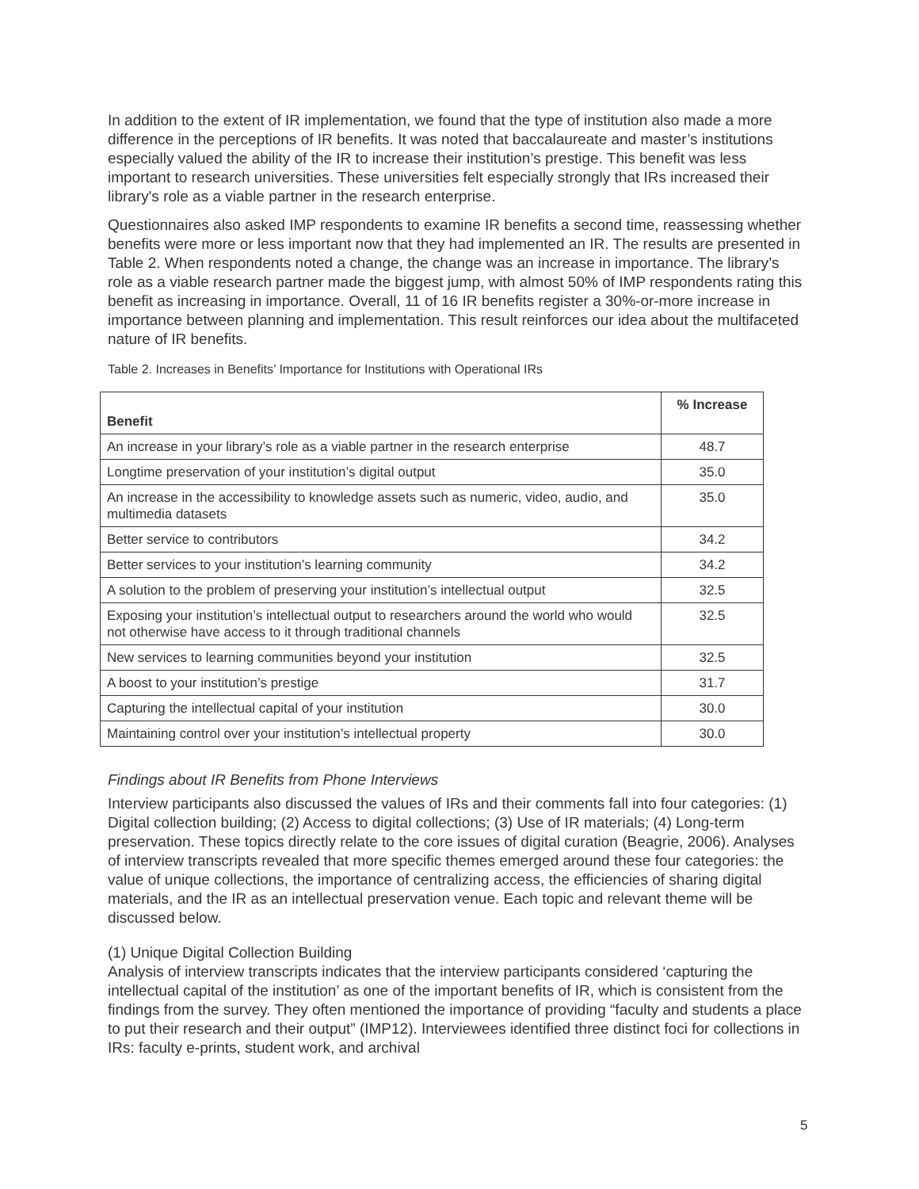In addition to the extent of IR implementation, we found that the type of institution also made a more difference in the perceptions of IR benefits. It was noted that baccalaureate and master’s institutions especially valued the ability of the IR to increase their institution’s prestige. This benefit was less important to research universities. These universities felt especially strongly that IRs increased their library's role as a viable partner in the research enterprise.
Questionnaires also asked IMP respondents to examine IR benefits a second time, reassessing whether benefits were more or less important now that they had implemented an IR. The results are presented in Table 2. When respondents noted a change, the change was an increase in importance. The library’s role as a viable research partner made the biggest jump, with almost 50% of IMP respondents rating this benefit as increasing in importance. Overall, 11 of 16 IR benefits register a 30%-or-more increase in importance between planning and implementation. This result reinforces our idea about the multifaceted nature of IR benefits.
Table 2. Increases in Benefits’ Importance for Institutions with Operational IRs
| Benefit | % Increase |
| --- | --- |
| An increase in your library’s role as a viable partner in the research enterprise | 48.7 |
| Longtime preservation of your institution’s digital output | 35.0 |
| An increase in the accessibility to knowledge assets such as numeric, video, audio, and multimedia datasets | 35.0 |
| Better service to contributors | 34.2 |
| Better services to your institution’s learning community | 34.2 |
| A solution to the problem of preserving your institution’s intellectual output | 32.5 |
| Exposing your institution’s intellectual output to researchers around the world who would not otherwise have access to it through traditional channels | 32.5 |
| New services to learning communities beyond your institution | 32.5 |
| A boost to your institution’s prestige | 31.7 |
| Capturing the intellectual capital of your institution | 30.0 |
| Maintaining control over your institution’s intellectual property | 30.0 |
Findings about IR Benefits from Phone Interviews
Interview participants also discussed the values of IRs and their comments fall into four categories: (1) Digital collection building; (2) Access to digital collections; (3) Use of IR materials; (4) Long-term preservation. These topics directly relate to the core issues of digital curation (Beagrie, 2006). Analyses of interview transcripts revealed that more specific themes emerged around these four categories: the value of unique collections, the importance of centralizing access, the efficiencies of sharing digital materials, and the IR as an intellectual preservation venue. Each topic and relevant theme will be discussed below.
(1) Unique Digital Collection Building
Analysis of interview transcripts indicates that the interview participants considered ‘capturing the intellectual capital of the institution’ as one of the important benefits of IR, which is consistent from the findings from the survey. They often mentioned the importance of providing “faculty and students a place to put their research and their output” (IMP12). Interviewees identified three distinct foci for collections in IRs: faculty e-prints, student work, and archival
5